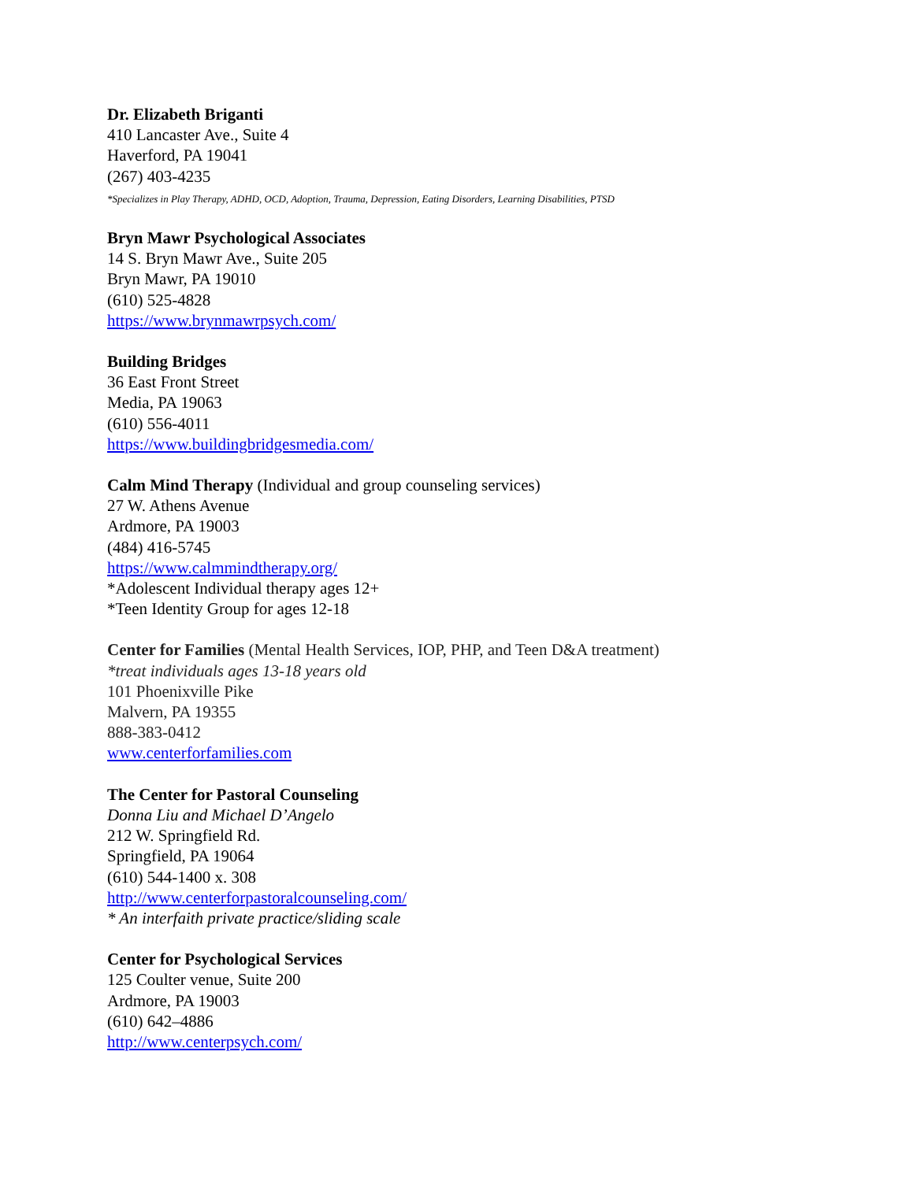Dr. Elizabeth Briganti
410 Lancaster Ave., Suite 4
Haverford, PA 19041
(267) 403-4235
*Specializes in Play Therapy, ADHD, OCD, Adoption, Trauma, Depression, Eating Disorders, Learning Disabilities, PTSD
Bryn Mawr Psychological Associates
14 S. Bryn Mawr Ave., Suite 205
Bryn Mawr, PA 19010
(610) 525-4828
https://www.brynmawrpsych.com/
Building Bridges
36 East Front Street
Media, PA 19063
(610) 556-4011
https://www.buildingbridgesmedia.com/
Calm Mind Therapy (Individual and group counseling services)
27 W. Athens Avenue
Ardmore, PA 19003
(484) 416-5745
https://www.calmmindtherapy.org/
*Adolescent Individual therapy ages 12+
*Teen Identity Group for ages 12-18
Center for Families (Mental Health Services, IOP, PHP, and Teen D&A treatment)
*treat individuals ages 13-18 years old
101 Phoenixville Pike
Malvern, PA 19355
888-383-0412
www.centerforfamilies.com
The Center for Pastoral Counseling
Donna Liu and Michael D’Angelo
212 W. Springfield Rd.
Springfield, PA 19064
(610) 544-1400 x. 308
http://www.centerforpastoralcounseling.com/
* An interfaith private practice/sliding scale
Center for Psychological Services
125 Coulter venue, Suite 200
Ardmore, PA 19003
(610) 642–4886
http://www.centerpsych.com/